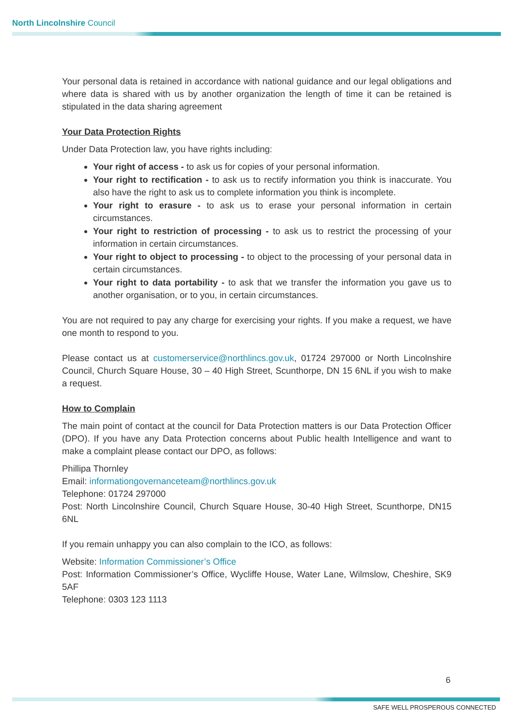North Lincolnshire Council
Your personal data is retained in accordance with national guidance and our legal obligations and where data is shared with us by another organization the length of time it can be retained is stipulated in the data sharing agreement
Your Data Protection Rights
Under Data Protection law, you have rights including:
Your right of access - to ask us for copies of your personal information.
Your right to rectification - to ask us to rectify information you think is inaccurate. You also have the right to ask us to complete information you think is incomplete.
Your right to erasure - to ask us to erase your personal information in certain circumstances.
Your right to restriction of processing - to ask us to restrict the processing of your information in certain circumstances.
Your right to object to processing - to object to the processing of your personal data in certain circumstances.
Your right to data portability - to ask that we transfer the information you gave us to another organisation, or to you, in certain circumstances.
You are not required to pay any charge for exercising your rights. If you make a request, we have one month to respond to you.
Please contact us at customerservice@northlincs.gov.uk, 01724 297000 or North Lincolnshire Council, Church Square House, 30 – 40 High Street, Scunthorpe, DN 15 6NL if you wish to make a request.
How to Complain
The main point of contact at the council for Data Protection matters is our Data Protection Officer (DPO). If you have any Data Protection concerns about Public health Intelligence and want to make a complaint please contact our DPO, as follows:
Phillipa Thornley
Email: informationgovernanceteam@northlincs.gov.uk
Telephone: 01724 297000
Post: North Lincolnshire Council, Church Square House, 30-40 High Street, Scunthorpe, DN15 6NL
If you remain unhappy you can also complain to the ICO, as follows:
Website: Information Commissioner’s Office
Post: Information Commissioner’s Office, Wycliffe House, Water Lane, Wilmslow, Cheshire, SK9 5AF
Telephone: 0303 123 1113
6
SAFE WELL PROSPEROUS CONNECTED